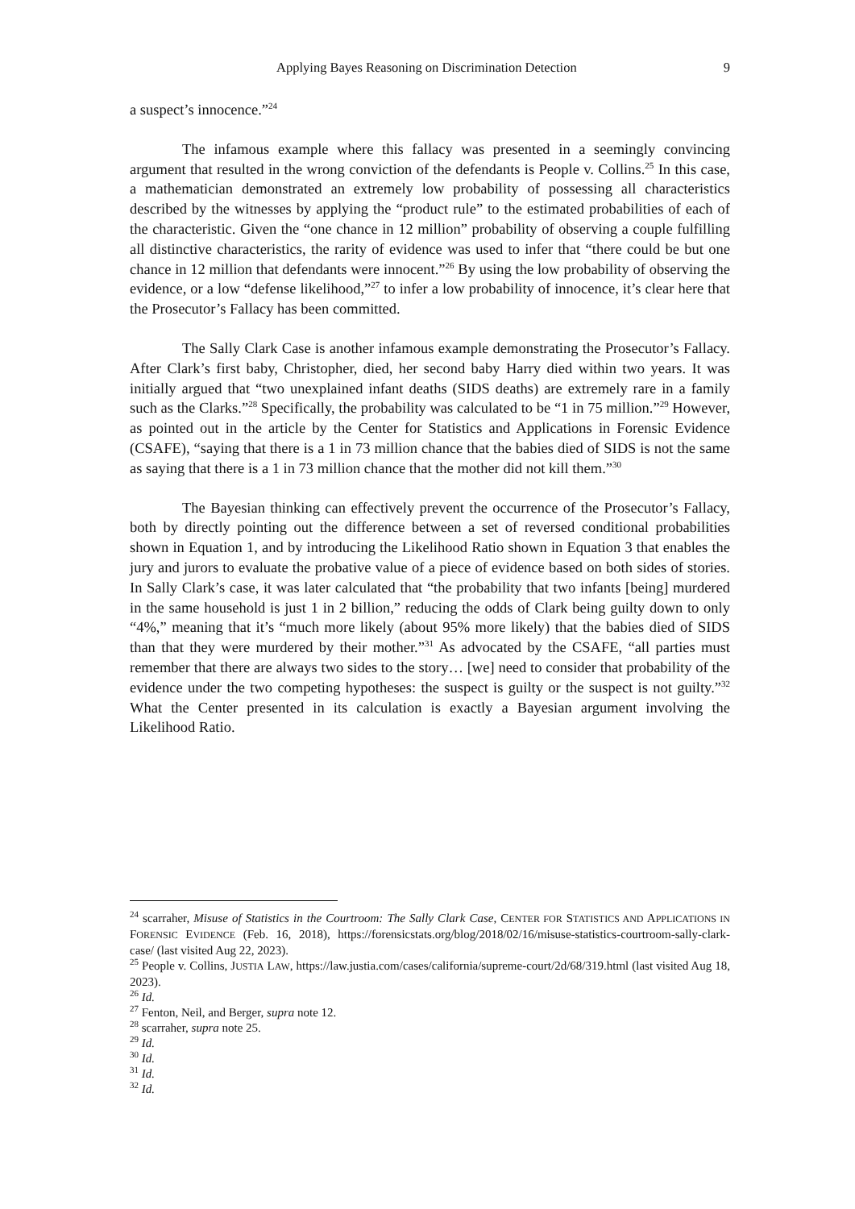Applying Bayes Reasoning on Discrimination Detection 9
a suspect’s innocence.”<sup>24</sup>
The infamous example where this fallacy was presented in a seemingly convincing argument that resulted in the wrong conviction of the defendants is People v. Collins.<sup>25</sup> In this case, a mathematician demonstrated an extremely low probability of possessing all characteristics described by the witnesses by applying the “product rule” to the estimated probabilities of each of the characteristic. Given the “one chance in 12 million” probability of observing a couple fulfilling all distinctive characteristics, the rarity of evidence was used to infer that “there could be but one chance in 12 million that defendants were innocent.”<sup>26</sup> By using the low probability of observing the evidence, or a low “defense likelihood,”<sup>27</sup> to infer a low probability of innocence, it’s clear here that the Prosecutor’s Fallacy has been committed.
The Sally Clark Case is another infamous example demonstrating the Prosecutor’s Fallacy. After Clark’s first baby, Christopher, died, her second baby Harry died within two years. It was initially argued that “two unexplained infant deaths (SIDS deaths) are extremely rare in a family such as the Clarks.”<sup>28</sup> Specifically, the probability was calculated to be “1 in 75 million.”<sup>29</sup> However, as pointed out in the article by the Center for Statistics and Applications in Forensic Evidence (CSAFE), “saying that there is a 1 in 73 million chance that the babies died of SIDS is not the same as saying that there is a 1 in 73 million chance that the mother did not kill them.”<sup>30</sup>
The Bayesian thinking can effectively prevent the occurrence of the Prosecutor’s Fallacy, both by directly pointing out the difference between a set of reversed conditional probabilities shown in Equation 1, and by introducing the Likelihood Ratio shown in Equation 3 that enables the jury and jurors to evaluate the probative value of a piece of evidence based on both sides of stories. In Sally Clark’s case, it was later calculated that “the probability that two infants [being] murdered in the same household is just 1 in 2 billion,” reducing the odds of Clark being guilty down to only “4%,” meaning that it’s “much more likely (about 95% more likely) that the babies died of SIDS than that they were murdered by their mother.”<sup>31</sup> As advocated by the CSAFE, “all parties must remember that there are always two sides to the story… [we] need to consider that probability of the evidence under the two competing hypotheses: the suspect is guilty or the suspect is not guilty.”<sup>32</sup> What the Center presented in its calculation is exactly a Bayesian argument involving the Likelihood Ratio.
<sup>24</sup> scarraher, Misuse of Statistics in the Courtroom: The Sally Clark Case, CENTER FOR STATISTICS AND APPLICATIONS IN FORENSIC EVIDENCE (Feb. 16, 2018), https://forensicstats.org/blog/2018/02/16/misuse-statistics-courtroom-sally-clark-case/ (last visited Aug 22, 2023).
<sup>25</sup> People v. Collins, JUSTIA LAW, https://law.justia.com/cases/california/supreme-court/2d/68/319.html (last visited Aug 18, 2023).
<sup>26</sup> Id.
<sup>27</sup> Fenton, Neil, and Berger, supra note 12.
<sup>28</sup> scarraher, supra note 25.
<sup>29</sup> Id.
<sup>30</sup> Id.
<sup>31</sup> Id.
<sup>32</sup> Id.